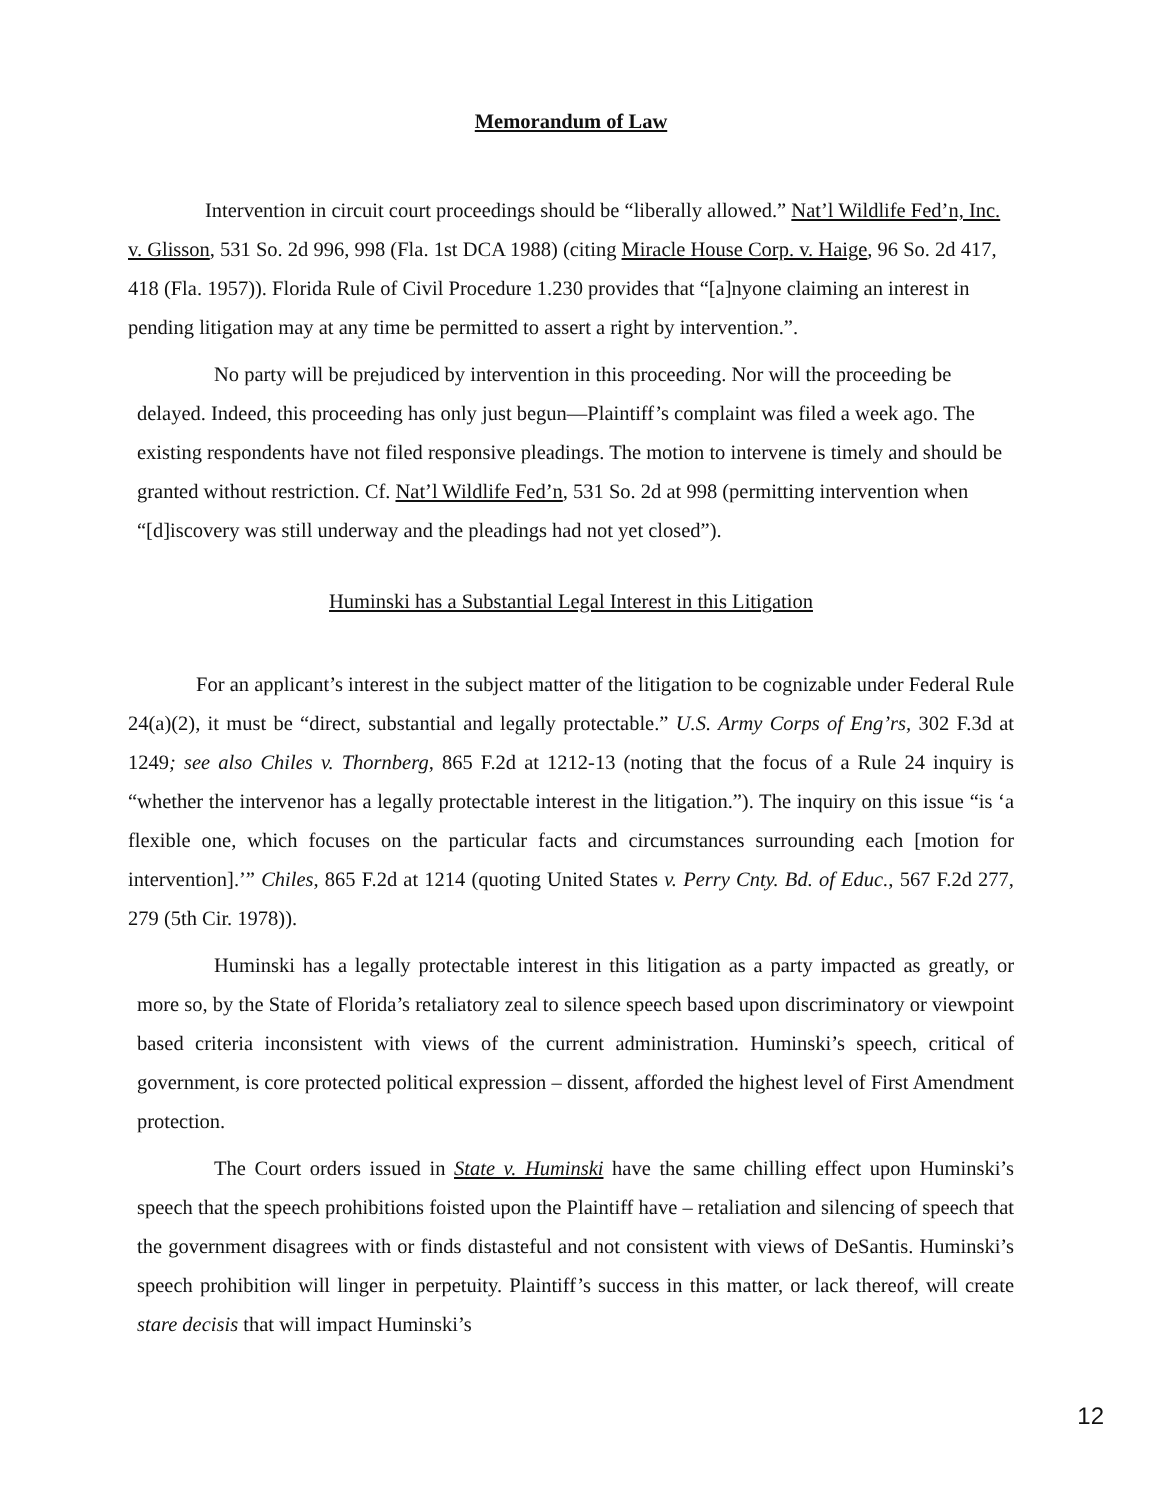Memorandum of Law
Intervention in circuit court proceedings should be “liberally allowed.” Nat’l Wildlife Fed’n, Inc. v. Glisson, 531 So. 2d 996, 998 (Fla. 1st DCA 1988) (citing Miracle House Corp. v. Haige, 96 So. 2d 417, 418 (Fla. 1957)). Florida Rule of Civil Procedure 1.230 provides that “[a]nyone claiming an interest in pending litigation may at any time be permitted to assert a right by intervention.”.
No party will be prejudiced by intervention in this proceeding. Nor will the proceeding be delayed. Indeed, this proceeding has only just begun—Plaintiff’s complaint was filed a week ago. The existing respondents have not filed responsive pleadings. The motion to intervene is timely and should be granted without restriction. Cf. Nat’l Wildlife Fed’n, 531 So. 2d at 998 (permitting intervention when “[d]iscovery was still underway and the pleadings had not yet closed”).
Huminski has a Substantial Legal Interest in this Litigation
For an applicant’s interest in the subject matter of the litigation to be cognizable under Federal Rule 24(a)(2), it must be “direct, substantial and legally protectable.” U.S. Army Corps of Eng’rs, 302 F.3d at 1249; see also Chiles v. Thornberg, 865 F.2d at 1212-13 (noting that the focus of a Rule 24 inquiry is “whether the intervenor has a legally protectable interest in the litigation.”). The inquiry on this issue “is ‘a flexible one, which focuses on the particular facts and circumstances surrounding each [motion for intervention].’” Chiles, 865 F.2d at 1214 (quoting United States v. Perry Cnty. Bd. of Educ., 567 F.2d 277, 279 (5th Cir. 1978)).
Huminski has a legally protectable interest in this litigation as a party impacted as greatly, or more so, by the State of Florida’s retaliatory zeal to silence speech based upon discriminatory or viewpoint based criteria inconsistent with views of the current administration. Huminski’s speech, critical of government, is core protected political expression – dissent, afforded the highest level of First Amendment protection.
The Court orders issued in State v. Huminski have the same chilling effect upon Huminski’s speech that the speech prohibitions foisted upon the Plaintiff have – retaliation and silencing of speech that the government disagrees with or finds distasteful and not consistent with views of DeSantis. Huminski’s speech prohibition will linger in perpetuity. Plaintiff’s success in this matter, or lack thereof, will create stare decisis that will impact Huminski’s
12